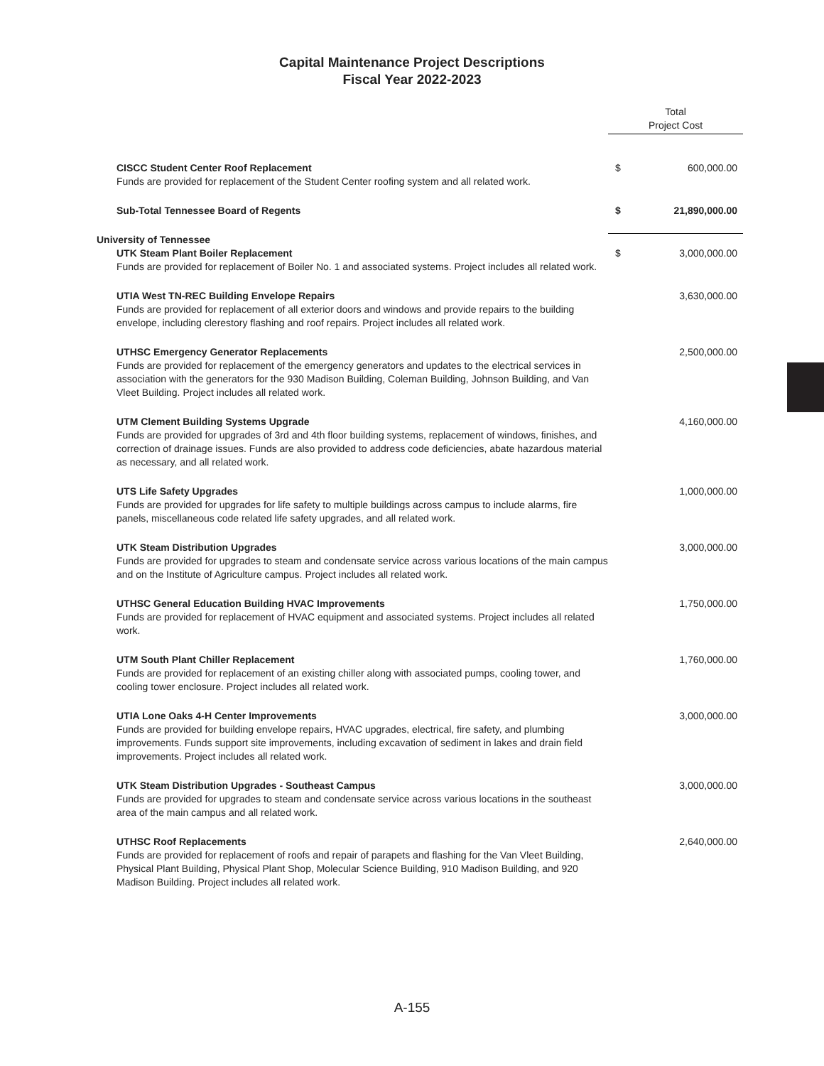Capital Maintenance Project Descriptions
Fiscal Year 2022-2023
| | Total Project Cost | |
| CISCC Student Center Roof Replacement Funds are provided for replacement of the Student Center roofing system and all related work. | $ | 600,000.00 |
| Sub-Total Tennessee Board of Regents | $ | 21,890,000.00 |
| University of Tennessee | | |
| UTK Steam Plant Boiler Replacement Funds are provided for replacement of Boiler No. 1 and associated systems. Project includes all related work. | $ | 3,000,000.00 |
| UTIA West TN-REC Building Envelope Repairs Funds are provided for replacement of all exterior doors and windows and provide repairs to the building envelope, including clerestory flashing and roof repairs. Project includes all related work. | | 3,630,000.00 |
| UTHSC Emergency Generator Replacements Funds are provided for replacement of the emergency generators and updates to the electrical services in association with the generators for the 930 Madison Building, Coleman Building, Johnson Building, and Van Vleet Building. Project includes all related work. | | 2,500,000.00 |
| UTM Clement Building Systems Upgrade Funds are provided for upgrades of 3rd and 4th floor building systems, replacement of windows, finishes, and correction of drainage issues. Funds are also provided to address code deficiencies, abate hazardous material as necessary, and all related work. | | 4,160,000.00 |
| UTS Life Safety Upgrades Funds are provided for upgrades for life safety to multiple buildings across campus to include alarms, fire panels, miscellaneous code related life safety upgrades, and all related work. | | 1,000,000.00 |
| UTK Steam Distribution Upgrades Funds are provided for upgrades to steam and condensate service across various locations of the main campus and on the Institute of Agriculture campus. Project includes all related work. | | 3,000,000.00 |
| UTHSC General Education Building HVAC Improvements Funds are provided for replacement of HVAC equipment and associated systems. Project includes all related work. | | 1,750,000.00 |
| UTM South Plant Chiller Replacement Funds are provided for replacement of an existing chiller along with associated pumps, cooling tower, and cooling tower enclosure. Project includes all related work. | | 1,760,000.00 |
| UTIA Lone Oaks 4-H Center Improvements Funds are provided for building envelope repairs, HVAC upgrades, electrical, fire safety, and plumbing improvements. Funds support site improvements, including excavation of sediment in lakes and drain field improvements. Project includes all related work. | | 3,000,000.00 |
| UTK Steam Distribution Upgrades - Southeast Campus Funds are provided for upgrades to steam and condensate service across various locations in the southeast area of the main campus and all related work. | | 3,000,000.00 |
| UTHSC Roof Replacements Funds are provided for replacement of roofs and repair of parapets and flashing for the Van Vleet Building, Physical Plant Building, Physical Plant Shop, Molecular Science Building, 910 Madison Building, and 920 Madison Building. Project includes all related work. | | 2,640,000.00 |
A-155